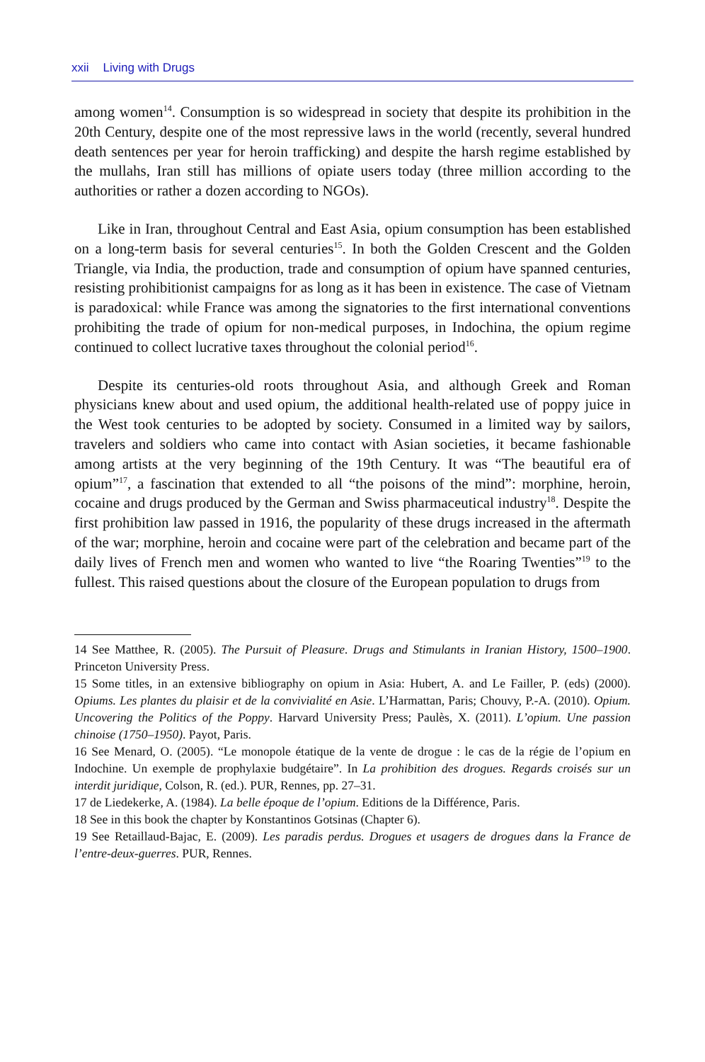xxii Living with Drugs
among women<sup>14</sup>. Consumption is so widespread in society that despite its prohibition in the 20th Century, despite one of the most repressive laws in the world (recently, several hundred death sentences per year for heroin trafficking) and despite the harsh regime established by the mullahs, Iran still has millions of opiate users today (three million according to the authorities or rather a dozen according to NGOs).
Like in Iran, throughout Central and East Asia, opium consumption has been established on a long-term basis for several centuries<sup>15</sup>. In both the Golden Crescent and the Golden Triangle, via India, the production, trade and consumption of opium have spanned centuries, resisting prohibitionist campaigns for as long as it has been in existence. The case of Vietnam is paradoxical: while France was among the signatories to the first international conventions prohibiting the trade of opium for non-medical purposes, in Indochina, the opium regime continued to collect lucrative taxes throughout the colonial period<sup>16</sup>.
Despite its centuries-old roots throughout Asia, and although Greek and Roman physicians knew about and used opium, the additional health-related use of poppy juice in the West took centuries to be adopted by society. Consumed in a limited way by sailors, travelers and soldiers who came into contact with Asian societies, it became fashionable among artists at the very beginning of the 19th Century. It was “The beautiful era of opium”<sup>17</sup>, a fascination that extended to all “the poisons of the mind”: morphine, heroin, cocaine and drugs produced by the German and Swiss pharmaceutical industry<sup>18</sup>. Despite the first prohibition law passed in 1916, the popularity of these drugs increased in the aftermath of the war; morphine, heroin and cocaine were part of the celebration and became part of the daily lives of French men and women who wanted to live “the Roaring Twenties”<sup>19</sup> to the fullest. This raised questions about the closure of the European population to drugs from
14 See Matthee, R. (2005). The Pursuit of Pleasure. Drugs and Stimulants in Iranian History, 1500–1900. Princeton University Press.
15 Some titles, in an extensive bibliography on opium in Asia: Hubert, A. and Le Failler, P. (eds) (2000). Opiums. Les plantes du plaisir et de la convivialité en Asie. L’Harmattan, Paris; Chouvy, P.-A. (2010). Opium. Uncovering the Politics of the Poppy. Harvard University Press; Paulès, X. (2011). L’opium. Une passion chinoise (1750–1950). Payot, Paris.
16 See Menard, O. (2005). “Le monopole étatique de la vente de drogue : le cas de la régie de l’opium en Indochine. Un exemple de prophylaxie budgétaire”. In La prohibition des drogues. Regards croisés sur un interdit juridique, Colson, R. (ed.). PUR, Rennes, pp. 27–31.
17 de Liedekerke, A. (1984). La belle époque de l’opium. Editions de la Différence, Paris.
18 See in this book the chapter by Konstantinos Gotsinas (Chapter 6).
19 See Retaillaud-Bajac, E. (2009). Les paradis perdus. Drogues et usagers de drogues dans la France de l’entre-deux-guerres. PUR, Rennes.